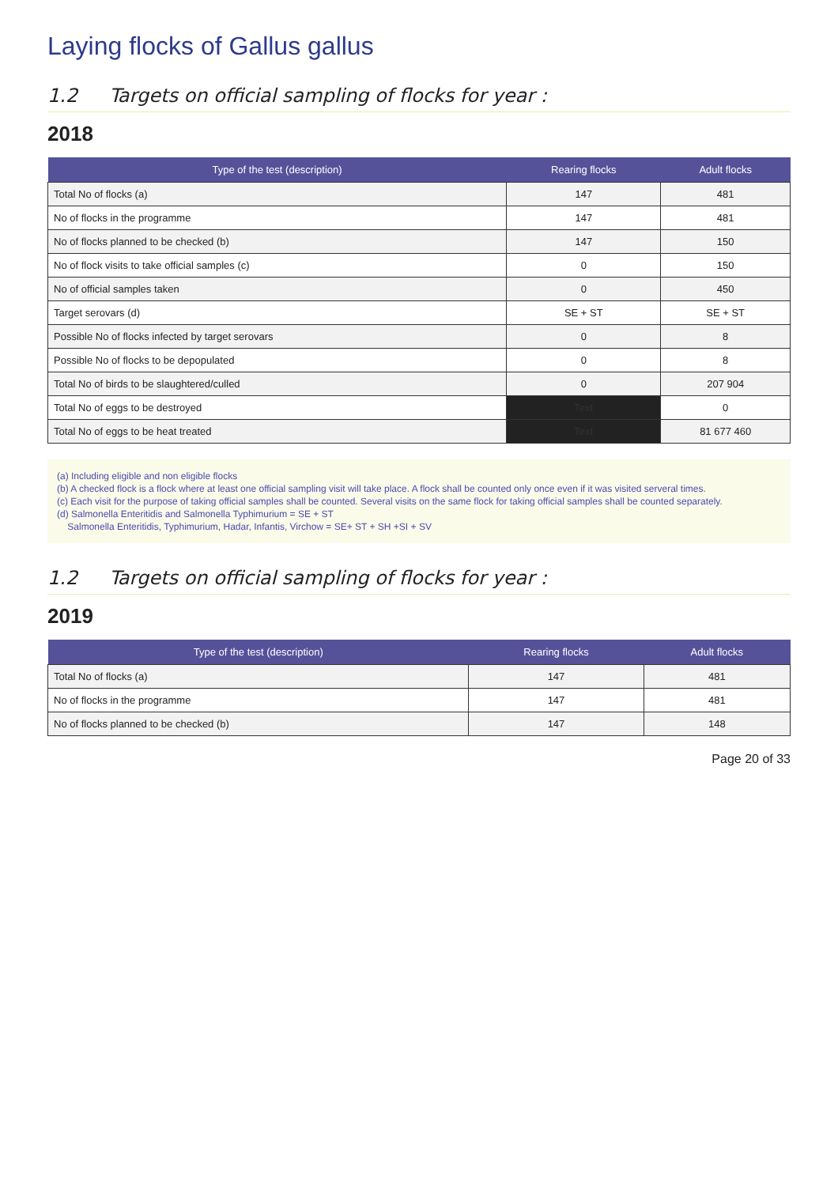Laying flocks of Gallus gallus
1.2 Targets on official sampling of flocks for year :
2018
| Type of the test (description) | Rearing flocks | Adult flocks |
| --- | --- | --- |
| Total No of flocks (a) | 147 | 481 |
| No of flocks in the programme | 147 | 481 |
| No of flocks planned to be checked (b) | 147 | 150 |
| No of flock visits to take official samples (c) | 0 | 150 |
| No of official samples taken | 0 | 450 |
| Target serovars (d) | SE + ST | SE + ST |
| Possible No of flocks infected by target serovars | 0 | 8 |
| Possible No of flocks to be depopulated | 0 | 8 |
| Total No of birds to be slaughtered/culled | 0 | 207 904 |
| Total No of eggs to be destroyed | Text | 0 |
| Total No of eggs to be heat treated | Text | 81 677 460 |
(a) Including eligible and non eligible flocks
(b) A checked flock is a flock where at least one official sampling visit will take place. A flock shall be counted only once even if it was visited serveral times.
(c) Each visit for the purpose of taking official samples shall be counted. Several visits on the same flock for taking official samples shall be counted separately.
(d) Salmonella Enteritidis and Salmonella Typhimurium = SE + ST
Salmonella Enteritidis, Typhimurium, Hadar, Infantis, Virchow = SE+ ST + SH +SI + SV
1.2 Targets on official sampling of flocks for year :
2019
| Type of the test (description) | Rearing flocks | Adult flocks |
| --- | --- | --- |
| Total No of flocks (a) | 147 | 481 |
| No of flocks in the programme | 147 | 481 |
| No of flocks planned to be checked (b) | 147 | 148 |
Page 20 of 33